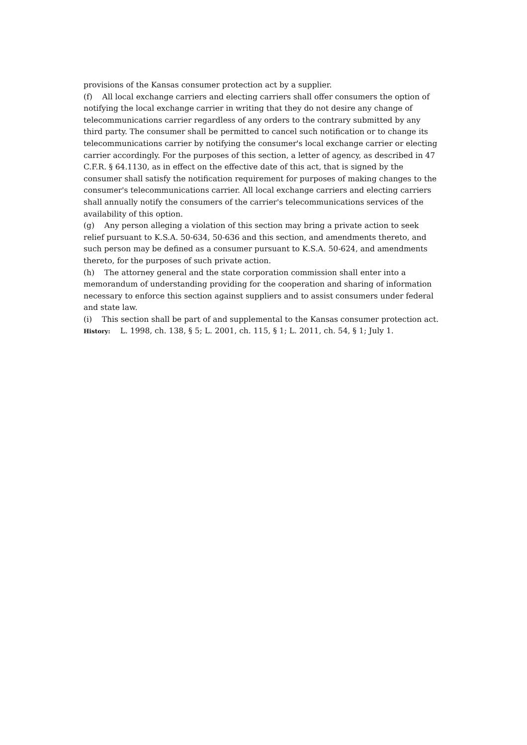provisions of the Kansas consumer protection act by a supplier.
(f) All local exchange carriers and electing carriers shall offer consumers the option of notifying the local exchange carrier in writing that they do not desire any change of telecommunications carrier regardless of any orders to the contrary submitted by any third party. The consumer shall be permitted to cancel such notification or to change its telecommunications carrier by notifying the consumer's local exchange carrier or electing carrier accordingly. For the purposes of this section, a letter of agency, as described in 47 C.F.R. § 64.1130, as in effect on the effective date of this act, that is signed by the consumer shall satisfy the notification requirement for purposes of making changes to the consumer's telecommunications carrier. All local exchange carriers and electing carriers shall annually notify the consumers of the carrier's telecommunications services of the availability of this option.
(g) Any person alleging a violation of this section may bring a private action to seek relief pursuant to K.S.A. 50-634, 50-636 and this section, and amendments thereto, and such person may be defined as a consumer pursuant to K.S.A. 50-624, and amendments thereto, for the purposes of such private action.
(h) The attorney general and the state corporation commission shall enter into a memorandum of understanding providing for the cooperation and sharing of information necessary to enforce this section against suppliers and to assist consumers under federal and state law.
(i) This section shall be part of and supplemental to the Kansas consumer protection act.
History: L. 1998, ch. 138, § 5; L. 2001, ch. 115, § 1; L. 2011, ch. 54, § 1; July 1.